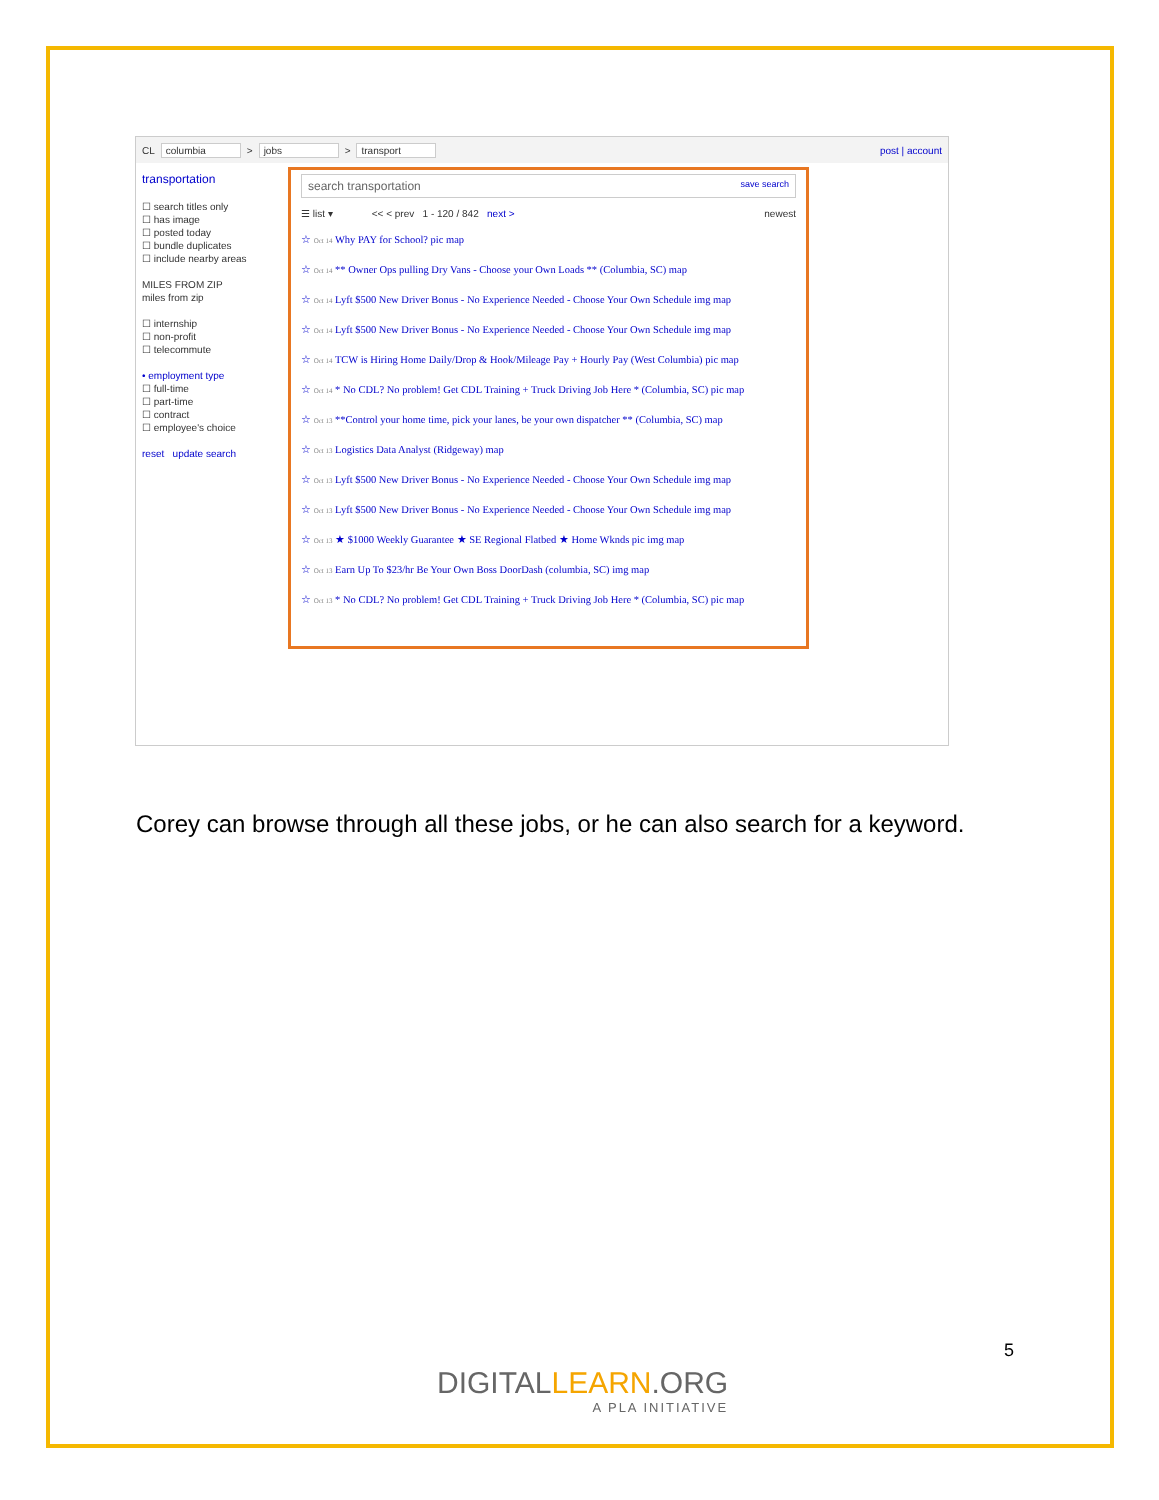CL columbia > jobs > transport post | account
transportation
☐ search titles only
☐ has image
☐ posted today
☐ bundle duplicates
☐ include nearby areas
MILES FROM ZIP
miles from zip
☐ internship
☐ non-profit
☐ telecommute
• employment type
☐ full-time
☐ part-time
☐ contract
☐ employee's choice
reset update search
search transportation save search
☰ list ▾ << < prev 1 - 120 / 842 next > newest
☆ Oct 14 Why PAY for School? pic map
☆ Oct 14 ** Owner Ops pulling Dry Vans - Choose your Own Loads ** (Columbia, SC) map
☆ Oct 14 Lyft $500 New Driver Bonus - No Experience Needed - Choose Your Own Schedule img map
☆ Oct 14 Lyft $500 New Driver Bonus - No Experience Needed - Choose Your Own Schedule img map
☆ Oct 14 TCW is Hiring Home Daily/Drop & Hook/Mileage Pay + Hourly Pay (West Columbia) pic map
☆ Oct 14 * No CDL? No problem! Get CDL Training + Truck Driving Job Here * (Columbia, SC) pic map
☆ Oct 13 **Control your home time, pick your lanes, be your own dispatcher ** (Columbia, SC) map
☆ Oct 13 Logistics Data Analyst (Ridgeway) map
☆ Oct 13 Lyft $500 New Driver Bonus - No Experience Needed - Choose Your Own Schedule img map
☆ Oct 13 Lyft $500 New Driver Bonus - No Experience Needed - Choose Your Own Schedule img map
☆ Oct 13 ★ $1000 Weekly Guarantee ★ SE Regional Flatbed ★ Home Wknds pic img map
☆ Oct 13 Earn Up To $23/hr Be Your Own Boss DoorDash (columbia, SC) img map
☆ Oct 13 * No CDL? No problem! Get CDL Training + Truck Driving Job Here * (Columbia, SC) pic map
Corey can browse through all these jobs, or he can also search for a keyword.
DIGITALLEARN.ORG
A PLA INITIATIVE
5